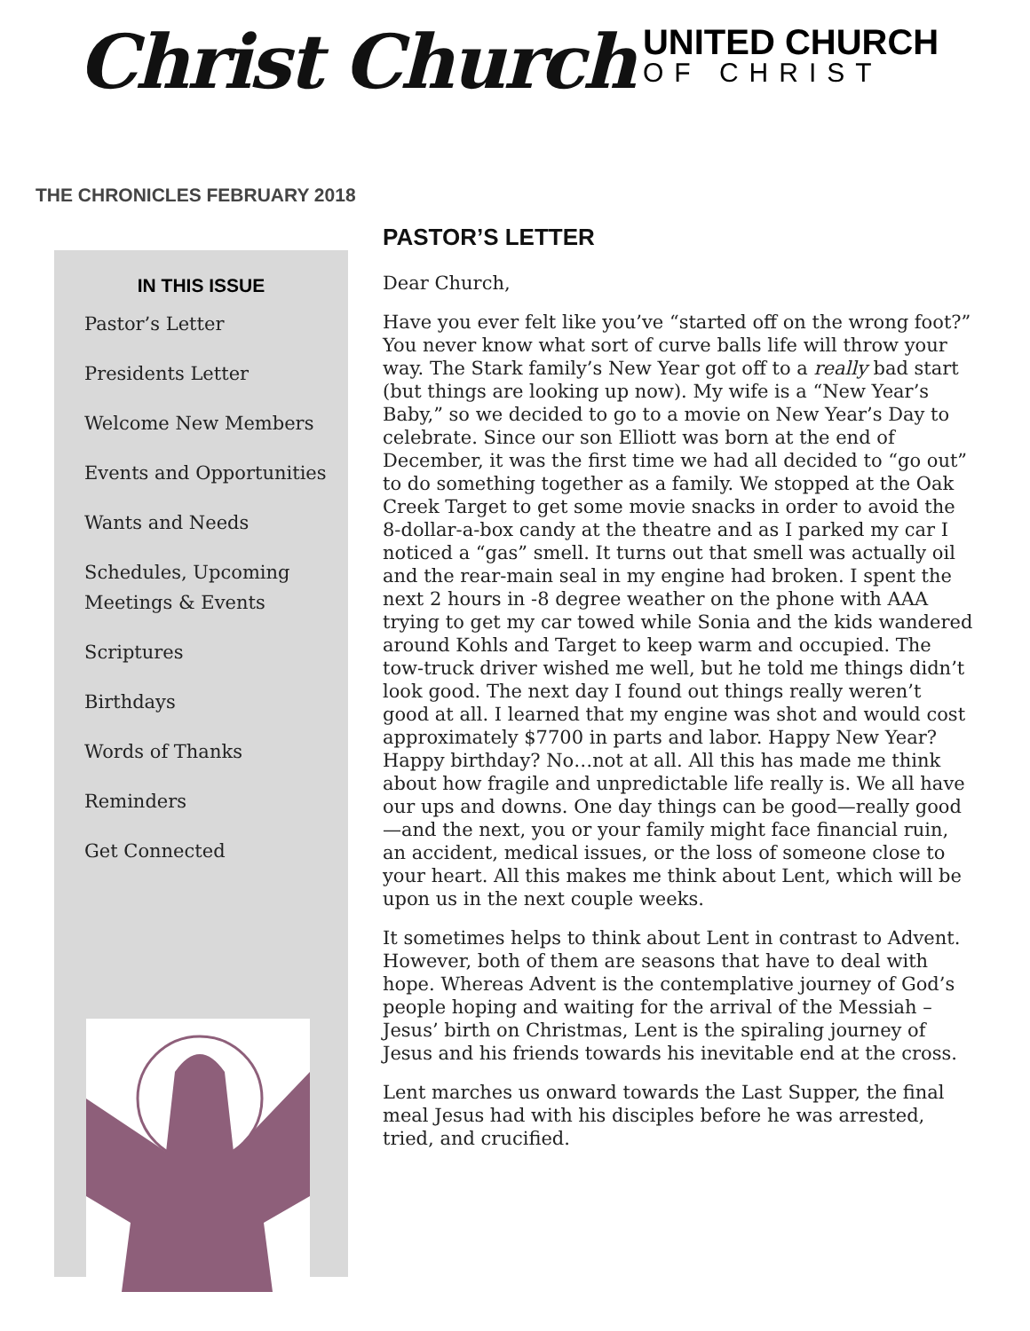Christ Church
UNITED CHURCH
OF CHRIST
THE CHRONICLES FEBRUARY 2018
IN THIS ISSUE
Pastor’s Letter
Presidents Letter
Welcome New Members
Events and Opportunities
Wants and Needs
Schedules, Upcoming Meetings & Events
Scriptures
Birthdays
Words of Thanks
Reminders
Get Connected
PASTOR’S LETTER
Dear Church,
Have you ever felt like you’ve “started off on the wrong foot?” You never know what sort of curve balls life will throw your way. The Stark family’s New Year got off to a really bad start (but things are looking up now). My wife is a “New Year’s Baby,” so we decided to go to a movie on New Year’s Day to celebrate. Since our son Elliott was born at the end of December, it was the first time we had all decided to “go out” to do something together as a family. We stopped at the Oak Creek Target to get some movie snacks in order to avoid the 8-dollar-a-box candy at the theatre and as I parked my car I noticed a “gas” smell. It turns out that smell was actually oil and the rear-main seal in my engine had broken. I spent the next 2 hours in -8 degree weather on the phone with AAA trying to get my car towed while Sonia and the kids wandered around Kohls and Target to keep warm and occupied. The tow-truck driver wished me well, but he told me things didn’t look good. The next day I found out things really weren’t good at all. I learned that my engine was shot and would cost approximately $7700 in parts and labor. Happy New Year? Happy birthday? No…not at all. All this has made me think about how fragile and unpredictable life really is. We all have our ups and downs. One day things can be good—really good—and the next, you or your family might face financial ruin, an accident, medical issues, or the loss of someone close to your heart. All this makes me think about Lent, which will be upon us in the next couple weeks.
It sometimes helps to think about Lent in contrast to Advent. However, both of them are seasons that have to deal with hope. Whereas Advent is the contemplative journey of God’s people hoping and waiting for the arrival of the Messiah – Jesus’ birth on Christmas, Lent is the spiraling journey of Jesus and his friends towards his inevitable end at the cross.
Lent marches us onward towards the Last Supper, the final meal Jesus had with his disciples before he was arrested, tried, and crucified.